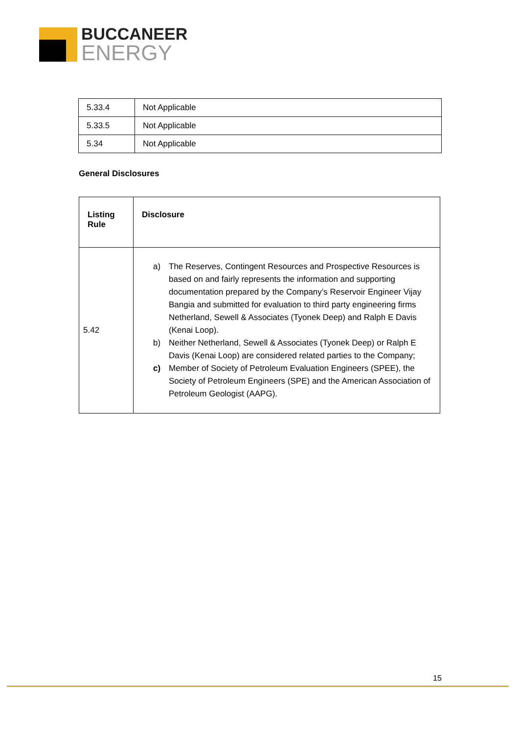BUCCANEER
ENERGY
| 5.33.4 | Not Applicable |
| 5.33.5 | Not Applicable |
| 5.34 | Not Applicable |
General Disclosures
| Listing Rule | Disclosure |
| --- | --- |
| 5.42 | a) The Reserves, Contingent Resources and Prospective Resources is based on and fairly represents the information and supporting documentation prepared by the Company’s Reservoir Engineer Vijay Bangia and submitted for evaluation to third party engineering firms Netherland, Sewell & Associates (Tyonek Deep) and Ralph E Davis (Kenai Loop). b) Neither Netherland, Sewell & Associates (Tyonek Deep) or Ralph E Davis (Kenai Loop) are considered related parties to the Company; c) Member of Society of Petroleum Evaluation Engineers (SPEE), the Society of Petroleum Engineers (SPE) and the American Association of Petroleum Geologist (AAPG). |
15